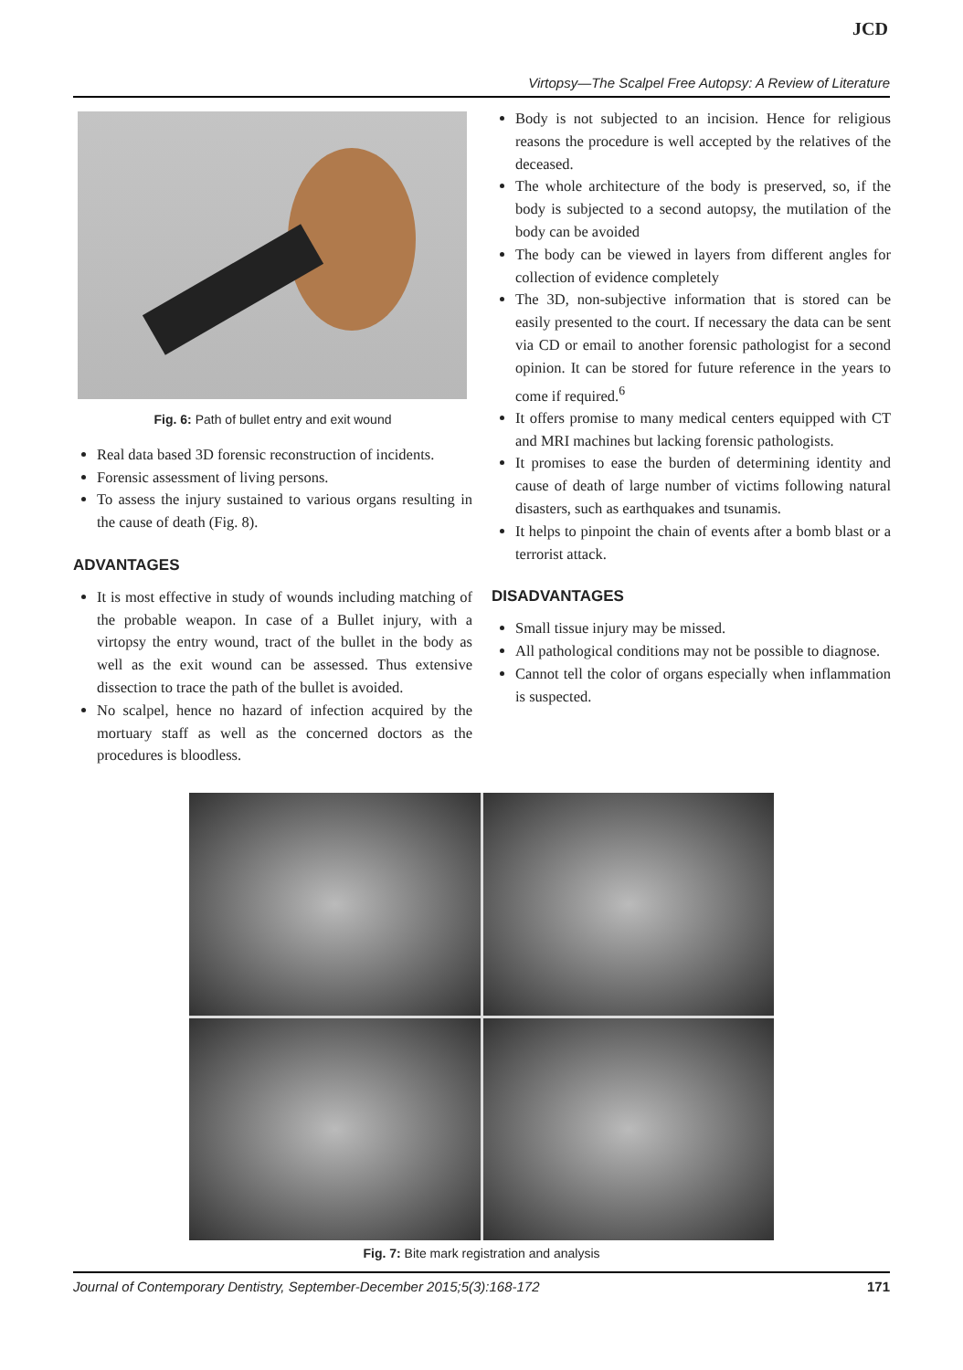JCD
Virtopsy—The Scalpel Free Autopsy: A Review of Literature
Fig. 6: Path of bullet entry and exit wound
Real data based 3D forensic reconstruction of incidents.
Forensic assessment of living persons.
To assess the injury sustained to various organs resulting in the cause of death (Fig. 8).
ADVANTAGES
It is most effective in study of wounds including matching of the probable weapon. In case of a Bullet injury, with a virtopsy the entry wound, tract of the bullet in the body as well as the exit wound can be assessed. Thus extensive dissection to trace the path of the bullet is avoided.
No scalpel, hence no hazard of infection acquired by the mortuary staff as well as the concerned doctors as the procedures is bloodless.
Body is not subjected to an incision. Hence for religious reasons the procedure is well accepted by the relatives of the deceased.
The whole architecture of the body is preserved, so, if the body is subjected to a second autopsy, the mutilation of the body can be avoided
The body can be viewed in layers from different angles for collection of evidence completely
The 3D, non-subjective information that is stored can be easily presented to the court. If necessary the data can be sent via CD or email to another forensic pathologist for a second opinion. It can be stored for future reference in the years to come if required.<sup>6</sup>
It offers promise to many medical centers equipped with CT and MRI machines but lacking forensic pathologists.
It promises to ease the burden of determining identity and cause of death of large number of victims following natural disasters, such as earthquakes and tsunamis.
It helps to pinpoint the chain of events after a bomb blast or a terrorist attack.
DISADVANTAGES
Small tissue injury may be missed.
All pathological conditions may not be possible to diagnose.
Cannot tell the color of organs especially when inflammation is suspected.
Fig. 7: Bite mark registration and analysis
Journal of Contemporary Dentistry, September-December 2015;5(3):168-172 171